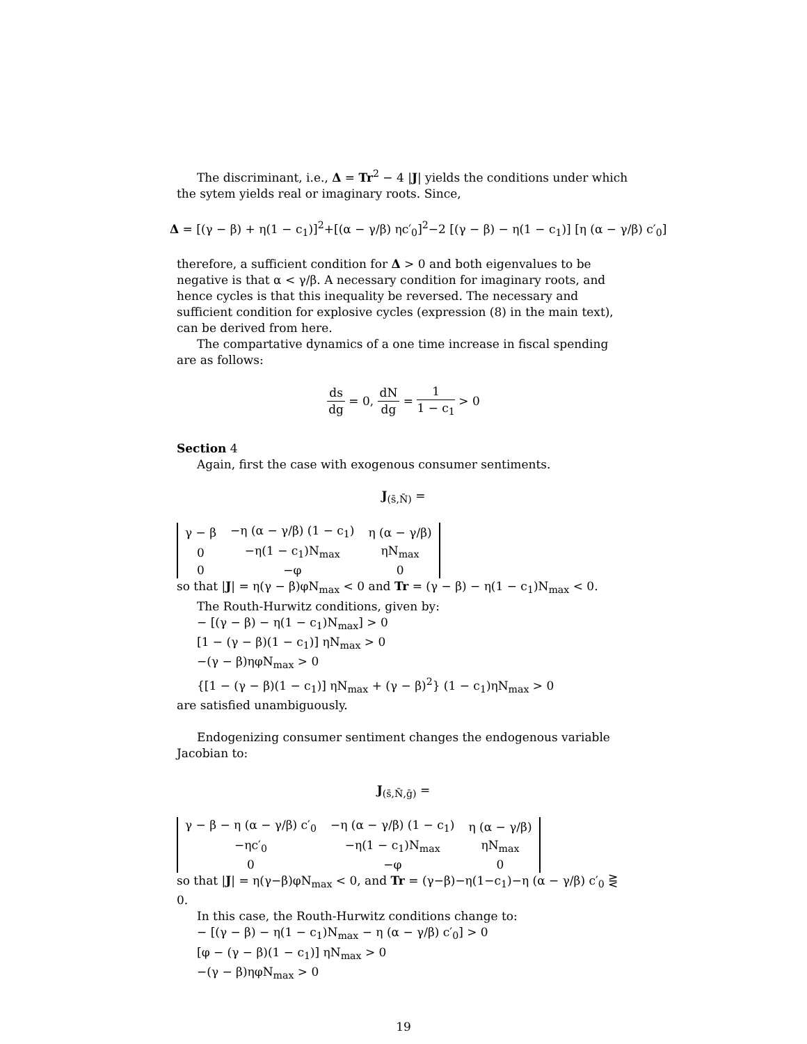The discriminant, i.e., Δ = Tr<sup>2</sup> − 4 |J| yields the conditions under which the sytem yields real or imaginary roots. Since,
Δ = [(γ − β) + η(1 − c<sub>1</sub>)]<sup>2</sup>+[(α − γ/β) ηc′<sub>0</sub>]<sup>2</sup>−2 [(γ − β) − η(1 − c<sub>1</sub>)] [η (α − γ/β) c′<sub>0</sub>]
therefore, a sufficient condition for Δ > 0 and both eigenvalues to be negative is that α < γ/β. A necessary condition for imaginary roots, and hence cycles is that this inequality be reversed. The necessary and sufficient condition for explosive cycles (expression (8) in the main text), can be derived from here.
The compartative dynamics of a one time increase in fiscal spending are as follows:
ds dg = 0, dN dg = 1 1 − c<sub>1</sub> > 0
Section 4
Again, first the case with exogenous consumer sentiments.
J<sub>(s̄,N̄)</sub> =
| γ − β | −η (α − γ/β) (1 − c<sub>1</sub>) | η (α − γ/β) |
| 0 | −η(1 − c<sub>1</sub>)N<sub>max</sub> | ηN<sub>max</sub> |
| 0 | −φ | 0 |
so that |J| = η(γ − β)φN<sub>max</sub> < 0 and Tr = (γ − β) − η(1 − c<sub>1</sub>)N<sub>max</sub> < 0.
The Routh-Hurwitz conditions, given by:
− [(γ − β) − η(1 − c<sub>1</sub>)N<sub>max</sub>] > 0
[1 − (γ − β)(1 − c<sub>1</sub>)] ηN<sub>max</sub> > 0
−(γ − β)ηφN<sub>max</sub> > 0
{[1 − (γ − β)(1 − c<sub>1</sub>)] ηN<sub>max</sub> + (γ − β)<sup>2</sup>} (1 − c<sub>1</sub>)ηN<sub>max</sub> > 0
are satisfied unambiguously.
Endogenizing consumer sentiment changes the endogenous variable Jacobian to:
J<sub>(s̄,N̄,ḡ)</sub> =
| γ − β − η (α − γ/β) c′<sub>0</sub> | −η (α − γ/β) (1 − c<sub>1</sub>) | η (α − γ/β) |
| −ηc′<sub>0</sub> | −η(1 − c<sub>1</sub>)N<sub>max</sub> | ηN<sub>max</sub> |
| 0 | −φ | 0 |
so that |J| = η(γ−β)φN<sub>max</sub> < 0, and Tr = (γ−β)−η(1−c<sub>1</sub>)−η (α − γ/β) c′<sub>0</sub> ⋛ 0.
In this case, the Routh-Hurwitz conditions change to:
− [(γ − β) − η(1 − c<sub>1</sub>)N<sub>max</sub> − η (α − γ/β) c′<sub>0</sub>] > 0
[φ − (γ − β)(1 − c<sub>1</sub>)] ηN<sub>max</sub> > 0
−(γ − β)ηφN<sub>max</sub> > 0
19